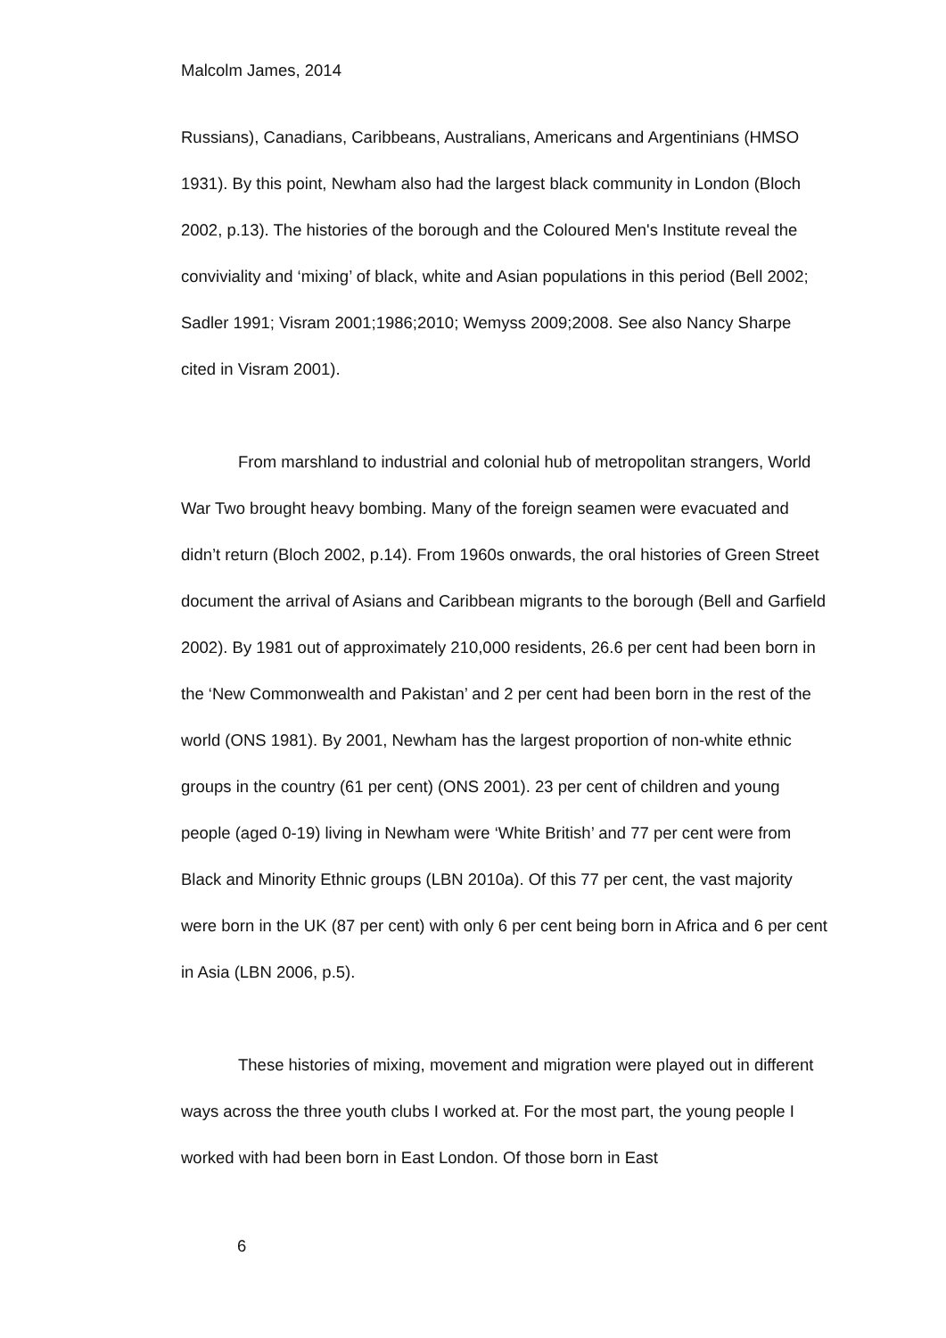Malcolm James, 2014
Russians), Canadians, Caribbeans, Australians, Americans and Argentinians (HMSO 1931). By this point, Newham also had the largest black community in London (Bloch 2002, p.13). The histories of the borough and the Coloured Men's Institute reveal the conviviality and ‘mixing’ of black, white and Asian populations in this period (Bell 2002; Sadler 1991; Visram 2001;1986;2010; Wemyss 2009;2008. See also Nancy Sharpe cited in Visram 2001).
From marshland to industrial and colonial hub of metropolitan strangers, World War Two brought heavy bombing. Many of the foreign seamen were evacuated and didn’t return (Bloch 2002, p.14). From 1960s onwards, the oral histories of Green Street document the arrival of Asians and Caribbean migrants to the borough (Bell and Garfield 2002). By 1981 out of approximately 210,000 residents, 26.6 per cent had been born in the ‘New Commonwealth and Pakistan’ and 2 per cent had been born in the rest of the world (ONS 1981). By 2001, Newham has the largest proportion of non-white ethnic groups in the country (61 per cent) (ONS 2001). 23 per cent of children and young people (aged 0-19) living in Newham were ‘White British’ and 77 per cent were from Black and Minority Ethnic groups (LBN 2010a). Of this 77 per cent, the vast majority were born in the UK (87 per cent) with only 6 per cent being born in Africa and 6 per cent in Asia (LBN 2006, p.5).
These histories of mixing, movement and migration were played out in different ways across the three youth clubs I worked at. For the most part, the young people I worked with had been born in East London. Of those born in East
6